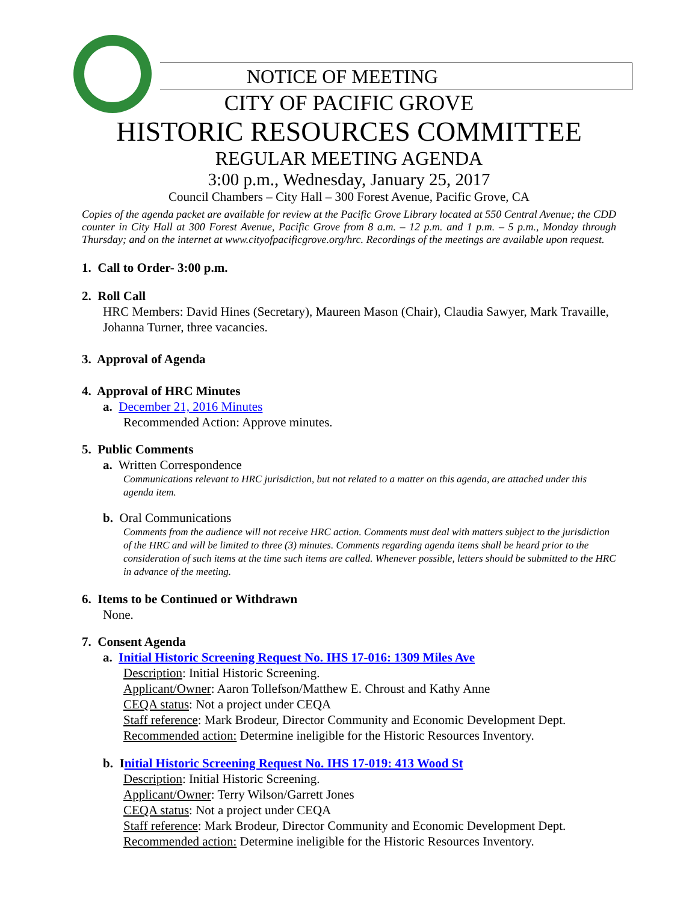NOTICE OF MEETING
CITY OF PACIFIC GROVE
HISTORIC RESOURCES COMMITTEE
REGULAR MEETING AGENDA
3:00 p.m., Wednesday, January 25, 2017
Council Chambers – City Hall – 300 Forest Avenue, Pacific Grove, CA
Copies of the agenda packet are available for review at the Pacific Grove Library located at 550 Central Avenue; the CDD counter in City Hall at 300 Forest Avenue, Pacific Grove from 8 a.m. – 12 p.m. and 1 p.m. – 5 p.m., Monday through Thursday; and on the internet at www.cityofpacificgrove.org/hrc. Recordings of the meetings are available upon request.
1. Call to Order- 3:00 p.m.
2. Roll Call
HRC Members: David Hines (Secretary), Maureen Mason (Chair), Claudia Sawyer, Mark Travaille, Johanna Turner, three vacancies.
3. Approval of Agenda
4. Approval of HRC Minutes
a. December 21, 2016 Minutes
Recommended Action: Approve minutes.
5. Public Comments
a. Written Correspondence
Communications relevant to HRC jurisdiction, but not related to a matter on this agenda, are attached under this agenda item.
b. Oral Communications
Comments from the audience will not receive HRC action. Comments must deal with matters subject to the jurisdiction of the HRC and will be limited to three (3) minutes. Comments regarding agenda items shall be heard prior to the consideration of such items at the time such items are called. Whenever possible, letters should be submitted to the HRC in advance of the meeting.
6. Items to be Continued or Withdrawn
None.
7. Consent Agenda
a. Initial Historic Screening Request No. IHS 17-016: 1309 Miles Ave
Description: Initial Historic Screening.
Applicant/Owner: Aaron Tollefson/Matthew E. Chroust and Kathy Anne
CEQA status: Not a project under CEQA
Staff reference: Mark Brodeur, Director Community and Economic Development Dept.
Recommended action: Determine ineligible for the Historic Resources Inventory.
b. Initial Historic Screening Request No. IHS 17-019: 413 Wood St
Description: Initial Historic Screening.
Applicant/Owner: Terry Wilson/Garrett Jones
CEQA status: Not a project under CEQA
Staff reference: Mark Brodeur, Director Community and Economic Development Dept.
Recommended action: Determine ineligible for the Historic Resources Inventory.